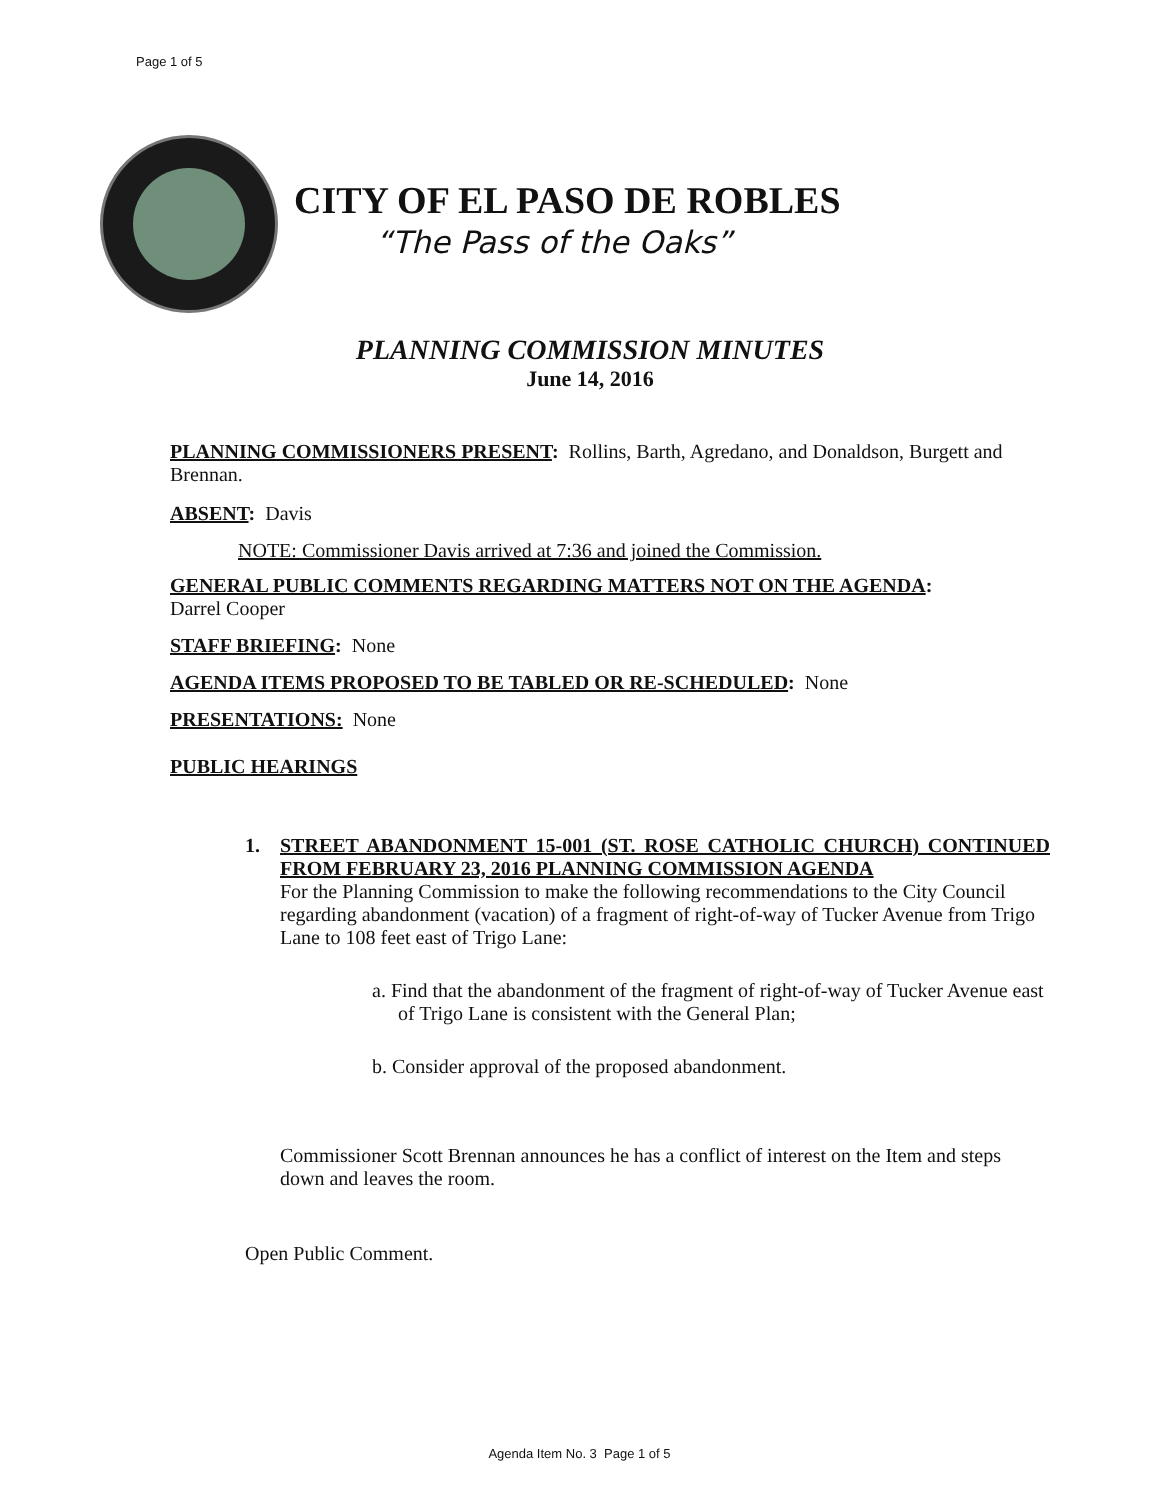Page 1 of 5
CITY OF EL PASO DE ROBLES
“The Pass of the Oaks”
PLANNING COMMISSION MINUTES
June 14, 2016
PLANNING COMMISSIONERS PRESENT: Rollins, Barth, Agredano, and Donaldson, Burgett and Brennan.
ABSENT: Davis
NOTE: Commissioner Davis arrived at 7:36 and joined the Commission.
GENERAL PUBLIC COMMENTS REGARDING MATTERS NOT ON THE AGENDA:
Darrel Cooper
STAFF BRIEFING: None
AGENDA ITEMS PROPOSED TO BE TABLED OR RE-SCHEDULED: None
PRESENTATIONS: None
PUBLIC HEARINGS
1. STREET ABANDONMENT 15-001 (ST. ROSE CATHOLIC CHURCH) CONTINUED FROM FEBRUARY 23, 2016 PLANNING COMMISSION AGENDA
For the Planning Commission to make the following recommendations to the City Council regarding abandonment (vacation) of a fragment of right-of-way of Tucker Avenue from Trigo Lane to 108 feet east of Trigo Lane:
a. Find that the abandonment of the fragment of right-of-way of Tucker Avenue east of Trigo Lane is consistent with the General Plan;
b. Consider approval of the proposed abandonment.
Commissioner Scott Brennan announces he has a conflict of interest on the Item and steps down and leaves the room.
Open Public Comment.
Agenda Item No. 3 Page 1 of 5